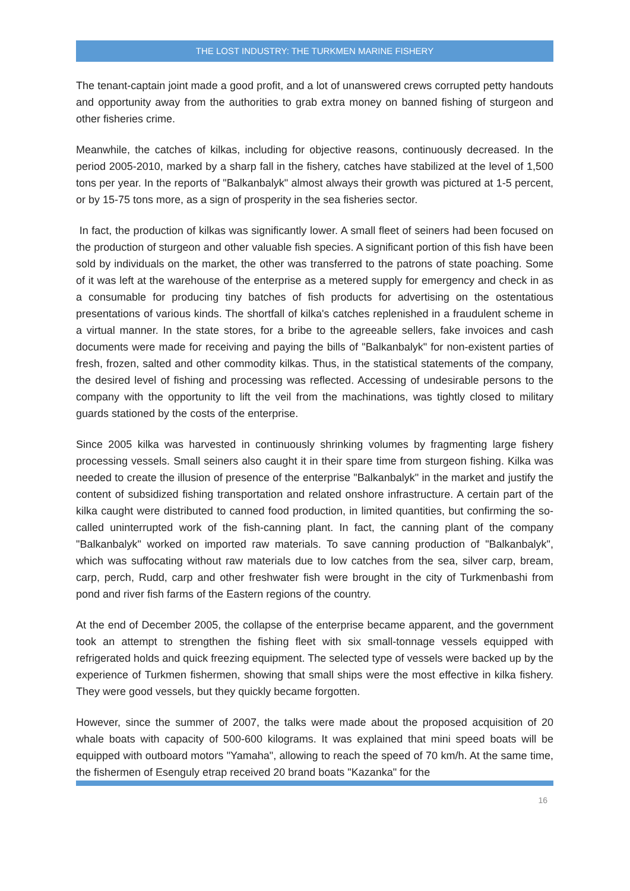THE LOST INDUSTRY: THE TURKMEN MARINE FISHERY
The tenant-captain joint made a good profit, and a lot of unanswered crews corrupted petty handouts and opportunity away from the authorities to grab extra money on banned fishing of sturgeon and other fisheries crime.
Meanwhile, the catches of kilkas, including for objective reasons, continuously decreased. In the period 2005-2010, marked by a sharp fall in the fishery, catches have stabilized at the level of 1,500 tons per year. In the reports of "Balkanbalyk" almost always their growth was pictured at 1-5 percent, or by 15-75 tons more, as a sign of prosperity in the sea fisheries sector.
In fact, the production of kilkas was significantly lower. A small fleet of seiners had been focused on the production of sturgeon and other valuable fish species. A significant portion of this fish have been sold by individuals on the market, the other was transferred to the patrons of state poaching. Some of it was left at the warehouse of the enterprise as a metered supply for emergency and check in as a consumable for producing tiny batches of fish products for advertising on the ostentatious presentations of various kinds. The shortfall of kilka's catches replenished in a fraudulent scheme in a virtual manner. In the state stores, for a bribe to the agreeable sellers, fake invoices and cash documents were made for receiving and paying the bills of "Balkanbalyk" for non-existent parties of fresh, frozen, salted and other commodity kilkas. Thus, in the statistical statements of the company, the desired level of fishing and processing was reflected. Accessing of undesirable persons to the company with the opportunity to lift the veil from the machinations, was tightly closed to military guards stationed by the costs of the enterprise.
Since 2005 kilka was harvested in continuously shrinking volumes by fragmenting large fishery processing vessels. Small seiners also caught it in their spare time from sturgeon fishing. Kilka was needed to create the illusion of presence of the enterprise "Balkanbalyk" in the market and justify the content of subsidized fishing transportation and related onshore infrastructure. A certain part of the kilka caught were distributed to canned food production, in limited quantities, but confirming the so-called uninterrupted work of the fish-canning plant. In fact, the canning plant of the company "Balkanbalyk" worked on imported raw materials. To save canning production of "Balkanbalyk", which was suffocating without raw materials due to low catches from the sea, silver carp, bream, carp, perch, Rudd, carp and other freshwater fish were brought in the city of Turkmenbashi from pond and river fish farms of the Eastern regions of the country.
At the end of December 2005, the collapse of the enterprise became apparent, and the government took an attempt to strengthen the fishing fleet with six small-tonnage vessels equipped with refrigerated holds and quick freezing equipment. The selected type of vessels were backed up by the experience of Turkmen fishermen, showing that small ships were the most effective in kilka fishery. They were good vessels, but they quickly became forgotten.
However, since the summer of 2007, the talks were made about the proposed acquisition of 20 whale boats with capacity of 500-600 kilograms. It was explained that mini speed boats will be equipped with outboard motors "Yamaha", allowing to reach the speed of 70 km/h. At the same time, the fishermen of Esenguly etrap received 20 brand boats "Kazanka" for the
16